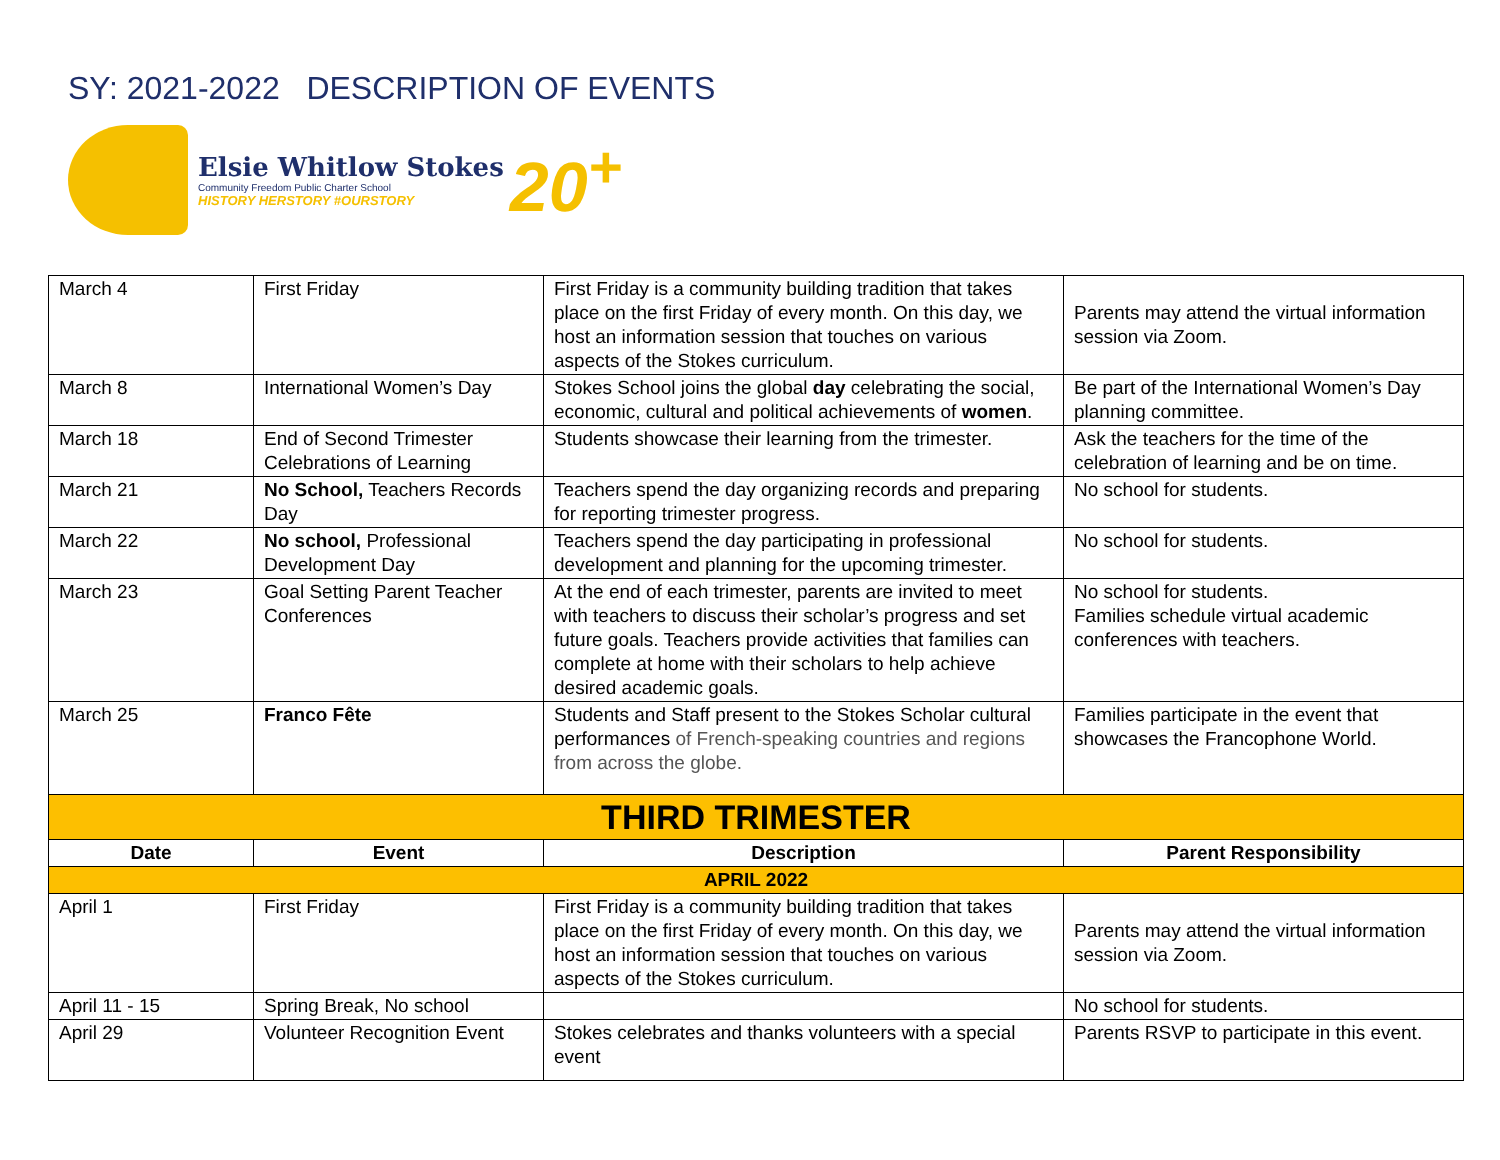SY: 2021-2022 DESCRIPTION OF EVENTS
Elsie Whitlow Stokes
Community Freedom Public Charter School
HISTORY HERSTORY #OURSTORY
20<sup>+</sup>
| March 4 | First Friday | First Friday is a community building tradition that takes place on the first Friday of every month. On this day, we host an information session that touches on various aspects of the Stokes curriculum. | Parents may attend the virtual information session via Zoom. |
| March 8 | International Women’s Day | Stokes School joins the global day celebrating the social, economic, cultural and political achievements of women . | Be part of the International Women’s Day planning committee. |
| March 18 | End of Second Trimester Celebrations of Learning | Students showcase their learning from the trimester. | Ask the teachers for the time of the celebration of learning and be on time. |
| March 21 | No School, Teachers Records Day | Teachers spend the day organizing records and preparing for reporting trimester progress. | No school for students. |
| March 22 | No school, Professional Development Day | Teachers spend the day participating in professional development and planning for the upcoming trimester. | No school for students. |
| March 23 | Goal Setting Parent Teacher Conferences | At the end of each trimester, parents are invited to meet with teachers to discuss their scholar’s progress and set future goals. Teachers provide activities that families can complete at home with their scholars to help achieve desired academic goals. | No school for students. Families schedule virtual academic conferences with teachers. |
| March 25 | Franco Fête | Students and Staff present to the Stokes Scholar cultural performances of French-speaking countries and regions from across the globe. | Families participate in the event that showcases the Francophone World. |
| THIRD TRIMESTER | | | |
| Date | Event | Description | Parent Responsibility |
| APRIL 2022 | | | |
| April 1 | First Friday | First Friday is a community building tradition that takes place on the first Friday of every month. On this day, we host an information session that touches on various aspects of the Stokes curriculum. | Parents may attend the virtual information session via Zoom. |
| April 11 - 15 | Spring Break, No school | | No school for students. |
| April 29 | Volunteer Recognition Event | Stokes celebrates and thanks volunteers with a special event | Parents RSVP to participate in this event. |